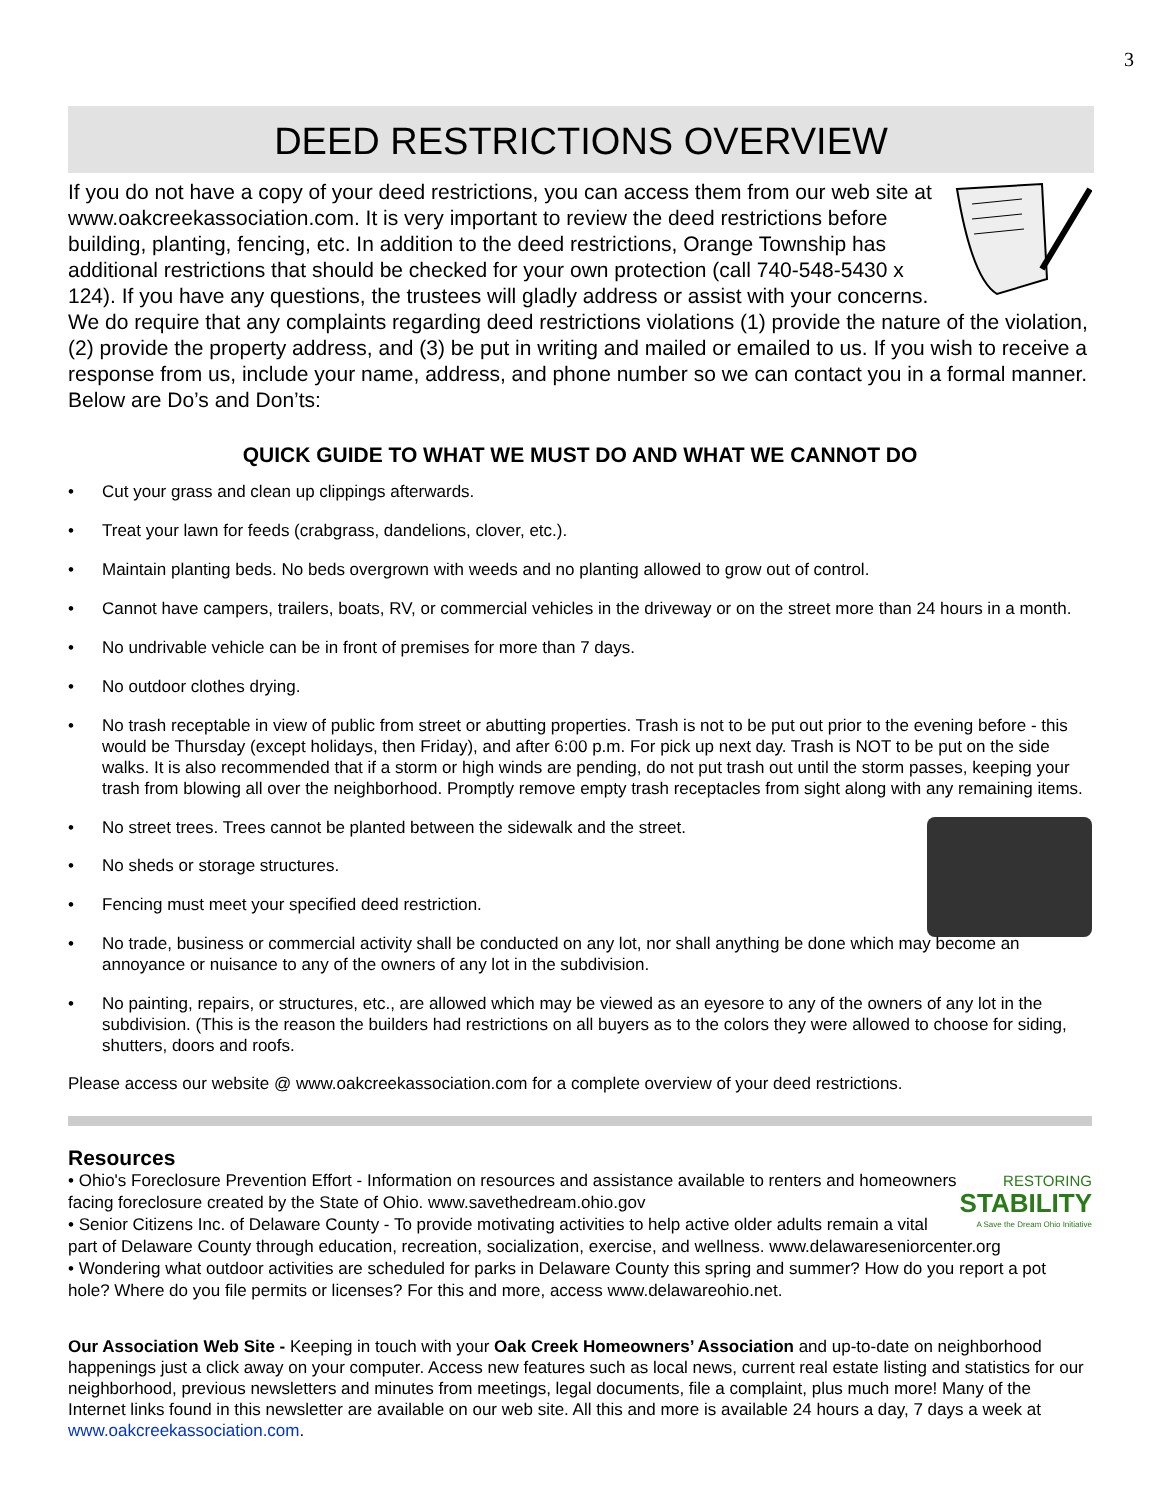3
DEED RESTRICTIONS OVERVIEW
If you do not have a copy of your deed restrictions, you can access them from our web site at www.oakcreekassociation.com. It is very important to review the deed restrictions before building, planting, fencing, etc. In addition to the deed restrictions, Orange Township has additional restrictions that should be checked for your own protection (call 740-548-5430 x 124). If you have any questions, the trustees will gladly address or assist with your concerns. We do require that any complaints regarding deed restrictions violations (1) provide the nature of the violation, (2) provide the property address, and (3) be put in writing and mailed or emailed to us. If you wish to receive a response from us, include your name, address, and phone number so we can contact you in a formal manner. Below are Do’s and Don’ts:
QUICK GUIDE TO WHAT WE MUST DO AND WHAT WE CANNOT DO
• Cut your grass and clean up clippings afterwards.
• Treat your lawn for feeds (crabgrass, dandelions, clover, etc.).
• Maintain planting beds. No beds overgrown with weeds and no planting allowed to grow out of control.
• Cannot have campers, trailers, boats, RV, or commercial vehicles in the driveway or on the street more than 24 hours in a month.
• No undrivable vehicle can be in front of premises for more than 7 days.
• No outdoor clothes drying.
• No trash receptable in view of public from street or abutting properties. Trash is not to be put out prior to the evening before - this would be Thursday (except holidays, then Friday), and after 6:00 p.m. For pick up next day. Trash is NOT to be put on the side walks. It is also recommended that if a storm or high winds are pending, do not put trash out until the storm passes, keeping your trash from blowing all over the neighborhood. Promptly remove empty trash receptacles from sight along with any remaining items.
• No street trees. Trees cannot be planted between the sidewalk and the street.
• No sheds or storage structures.
• Fencing must meet your specified deed restriction.
• No trade, business or commercial activity shall be conducted on any lot, nor shall anything be done which may become an annoyance or nuisance to any of the owners of any lot in the subdivision.
• No painting, repairs, or structures, etc., are allowed which may be viewed as an eyesore to any of the owners of any lot in the subdivision. (This is the reason the builders had restrictions on all buyers as to the colors they were allowed to choose for siding, shutters, doors and roofs.
Please access our website @ www.oakcreekassociation.com for a complete overview of your deed restrictions.
Resources
RESTORING
STABILITY
A Save the Dream Ohio Initiative
• Ohio's Foreclosure Prevention Effort - Information on resources and assistance available to renters and homeowners facing foreclosure created by the State of Ohio. www.savethedream.ohio.gov
• Senior Citizens Inc. of Delaware County - To provide motivating activities to help active older adults remain a vital part of Delaware County through education, recreation, socialization, exercise, and wellness. www.delawareseniorcenter.org
• Wondering what outdoor activities are scheduled for parks in Delaware County this spring and summer? How do you report a pot hole? Where do you file permits or licenses? For this and more, access www.delawareohio.net.
Our Association Web Site - Keeping in touch with your Oak Creek Homeowners’ Association and up-to-date on neighborhood happenings just a click away on your computer. Access new features such as local news, current real estate listing and statistics for our neighborhood, previous newsletters and minutes from meetings, legal documents, file a complaint, plus much more! Many of the Internet links found in this newsletter are available on our web site. All this and more is available 24 hours a day, 7 days a week at www.oakcreekassociation.com.